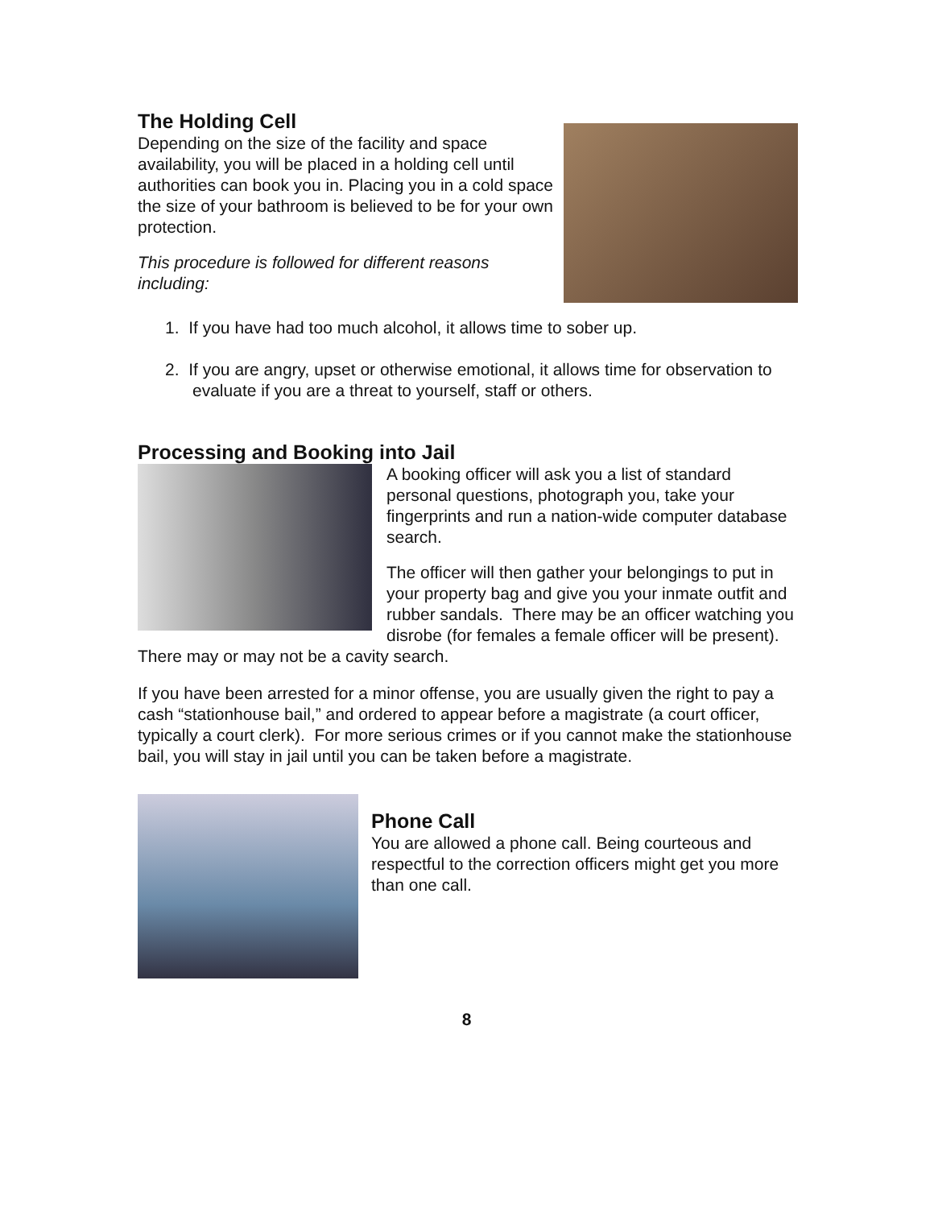The Holding Cell
Depending on the size of the facility and space availability, you will be placed in a holding cell until authorities can book you in. Placing you in a cold space the size of your bathroom is believed to be for your own protection.
This procedure is followed for different reasons including:
1. If you have had too much alcohol, it allows time to sober up.
2. If you are angry, upset or otherwise emotional, it allows time for observation to evaluate if you are a threat to yourself, staff or others.
Processing and Booking into Jail
A booking officer will ask you a list of standard personal questions, photograph you, take your fingerprints and run a nation-wide computer database search.
The officer will then gather your belongings to put in your property bag and give you your inmate outfit and rubber sandals. There may be an officer watching you disrobe (for females a female officer will be present). There may or may not be a cavity search.
If you have been arrested for a minor offense, you are usually given the right to pay a cash “stationhouse bail,” and ordered to appear before a magistrate (a court officer, typically a court clerk). For more serious crimes or if you cannot make the stationhouse bail, you will stay in jail until you can be taken before a magistrate.
Phone Call
You are allowed a phone call. Being courteous and respectful to the correction officers might get you more than one call.
8